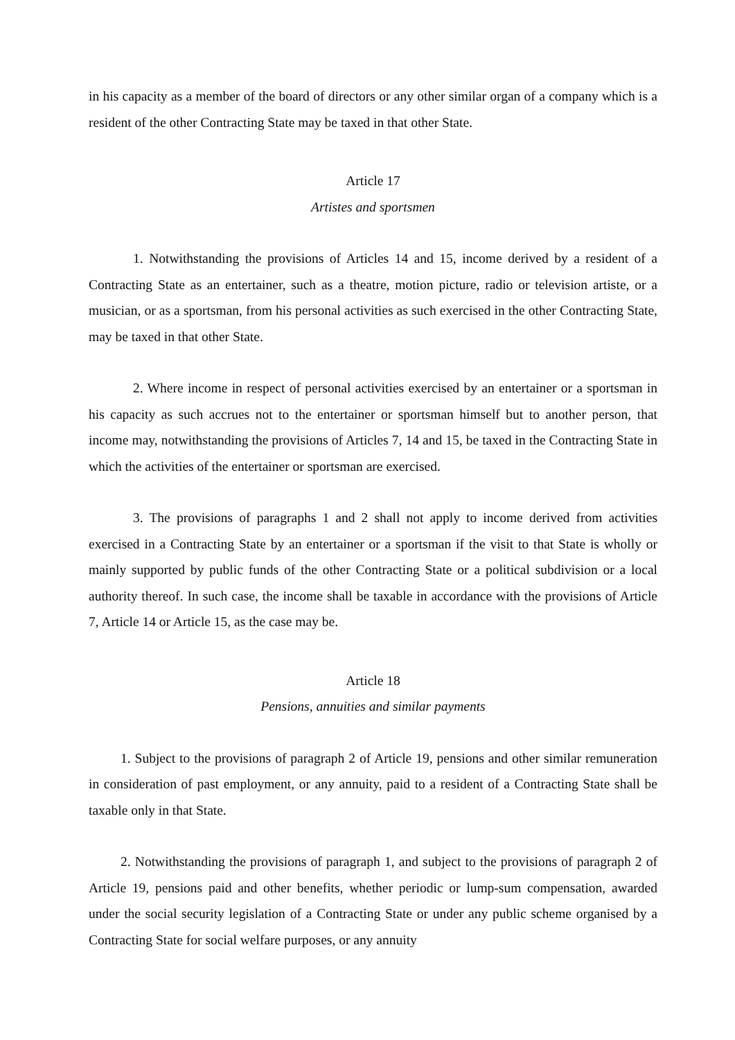in his capacity as a member of the board of directors or any other similar organ of a company which is a resident of the other Contracting State may be taxed in that other State.
Article 17
Artistes and sportsmen
1. Notwithstanding the provisions of Articles 14 and 15, income derived by a resident of a Contracting State as an entertainer, such as a theatre, motion picture, radio or television artiste, or a musician, or as a sportsman, from his personal activities as such exercised in the other Contracting State, may be taxed in that other State.
2. Where income in respect of personal activities exercised by an entertainer or a sportsman in his capacity as such accrues not to the entertainer or sportsman himself but to another person, that income may, notwithstanding the provisions of Articles 7, 14 and 15, be taxed in the Contracting State in which the activities of the entertainer or sportsman are exercised.
3. The provisions of paragraphs 1 and 2 shall not apply to income derived from activities exercised in a Contracting State by an entertainer or a sportsman if the visit to that State is wholly or mainly supported by public funds of the other Contracting State or a political subdivision or a local authority thereof. In such case, the income shall be taxable in accordance with the provisions of Article 7, Article 14 or Article 15, as the case may be.
Article 18
Pensions, annuities and similar payments
1. Subject to the provisions of paragraph 2 of Article 19, pensions and other similar remuneration in consideration of past employment, or any annuity, paid to a resident of a Contracting State shall be taxable only in that State.
2. Notwithstanding the provisions of paragraph 1, and subject to the provisions of paragraph 2 of Article 19, pensions paid and other benefits, whether periodic or lump-sum compensation, awarded under the social security legislation of a Contracting State or under any public scheme organised by a Contracting State for social welfare purposes, or any annuity